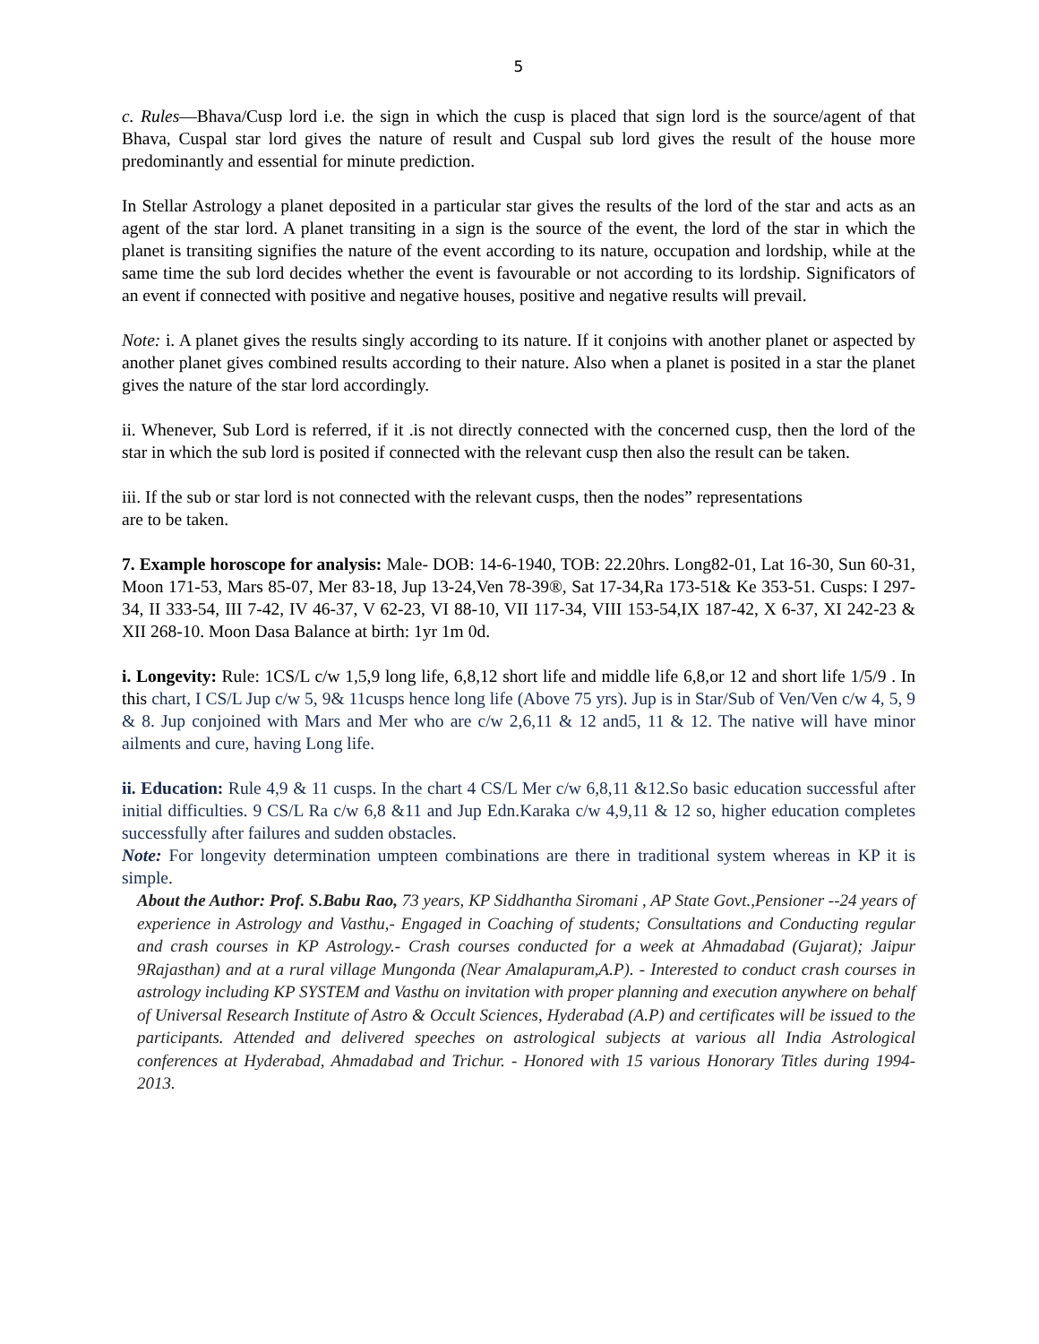5
c. Rules—Bhava/Cusp lord i.e. the sign in which the cusp is placed that sign lord is the source/agent of that Bhava, Cuspal star lord gives the nature of result and Cuspal sub lord gives the result of the house more predominantly and essential for minute prediction.
In Stellar Astrology a planet deposited in a particular star gives the results of the lord of the star and acts as an agent of the star lord. A planet transiting in a sign is the source of the event, the lord of the star in which the planet is transiting signifies the nature of the event according to its nature, occupation and lordship, while at the same time the sub lord decides whether the event is favourable or not according to its lordship. Significators of an event if connected with positive and negative houses, positive and negative results will prevail.
Note: i. A planet gives the results singly according to its nature. If it conjoins with another planet or aspected by another planet gives combined results according to their nature. Also when a planet is posited in a star the planet gives the nature of the star lord accordingly.
ii. Whenever, Sub Lord is referred, if it .is not directly connected with the concerned cusp, then the lord of the star in which the sub lord is posited if connected with the relevant cusp then also the result can be taken.
iii. If the sub or star lord is not connected with the relevant cusps, then the nodes” representations
are to be taken.
7. Example horoscope for analysis: Male- DOB: 14-6-1940, TOB: 22.20hrs. Long82-01, Lat 16-30, Sun 60-31, Moon 171-53, Mars 85-07, Mer 83-18, Jup 13-24,Ven 78-39®, Sat 17-34,Ra 173-51& Ke 353-51. Cusps: I 297-34, II 333-54, III 7-42, IV 46-37, V 62-23, VI 88-10, VII 117-34, VIII 153-54,IX 187-42, X 6-37, XI 242-23 & XII 268-10. Moon Dasa Balance at birth: 1yr 1m 0d.
i. Longevity: Rule: 1CS/L c/w 1,5,9 long life, 6,8,12 short life and middle life 6,8,or 12 and short life 1/5/9 . In this chart, I CS/L Jup c/w 5, 9& 11cusps hence long life (Above 75 yrs). Jup is in Star/Sub of Ven/Ven c/w 4, 5, 9 & 8. Jup conjoined with Mars and Mer who are c/w 2,6,11 & 12 and5, 11 & 12. The native will have minor ailments and cure, having Long life.
ii. Education: Rule 4,9 & 11 cusps. In the chart 4 CS/L Mer c/w 6,8,11 &12.So basic education successful after initial difficulties. 9 CS/L Ra c/w 6,8 &11 and Jup Edn.Karaka c/w 4,9,11 & 12 so, higher education completes successfully after failures and sudden obstacles.
Note: For longevity determination umpteen combinations are there in traditional system whereas in KP it is simple.
About the Author: Prof. S.Babu Rao, 73 years, KP Siddhantha Siromani , AP State Govt.,Pensioner --24 years of experience in Astrology and Vasthu,- Engaged in Coaching of students; Consultations and Conducting regular and crash courses in KP Astrology.- Crash courses conducted for a week at Ahmadabad (Gujarat); Jaipur 9Rajasthan) and at a rural village Mungonda (Near Amalapuram,A.P). - Interested to conduct crash courses in astrology including KP SYSTEM and Vasthu on invitation with proper planning and execution anywhere on behalf of Universal Research Institute of Astro & Occult Sciences, Hyderabad (A.P) and certificates will be issued to the participants. Attended and delivered speeches on astrological subjects at various all India Astrological conferences at Hyderabad, Ahmadabad and Trichur. - Honored with 15 various Honorary Titles during 1994-2013.